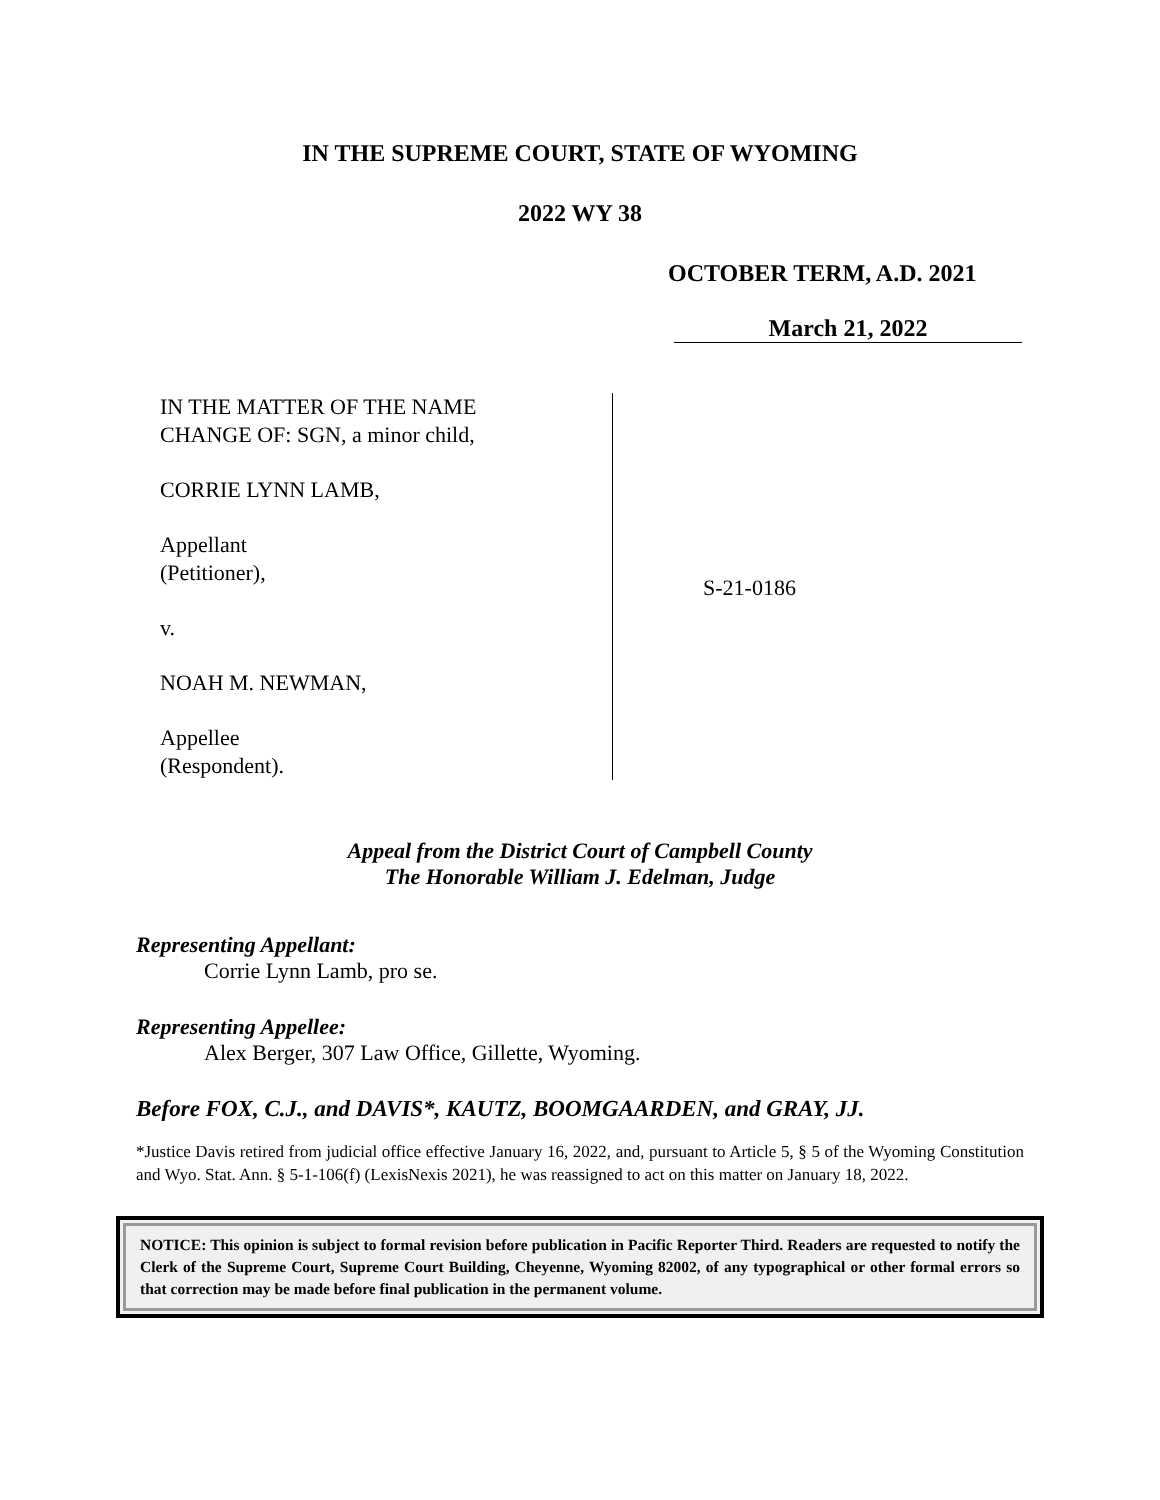IN THE SUPREME COURT, STATE OF WYOMING
2022 WY 38
OCTOBER TERM, A.D. 2021
March 21, 2022
IN THE MATTER OF THE NAME
CHANGE OF: SGN, a minor child,
CORRIE LYNN LAMB,
Appellant
(Petitioner),
v.
NOAH M. NEWMAN,
Appellee
(Respondent).
S-21-0186
Appeal from the District Court of Campbell County
The Honorable William J. Edelman, Judge
Representing Appellant:
Corrie Lynn Lamb, pro se.
Representing Appellee:
Alex Berger, 307 Law Office, Gillette, Wyoming.
Before FOX, C.J., and DAVIS*, KAUTZ, BOOMGAARDEN, and GRAY, JJ.
*Justice Davis retired from judicial office effective January 16, 2022, and, pursuant to Article 5, § 5 of the Wyoming Constitution and Wyo. Stat. Ann. § 5-1-106(f) (LexisNexis 2021), he was reassigned to act on this matter on January 18, 2022.
NOTICE: This opinion is subject to formal revision before publication in Pacific Reporter Third. Readers are requested to notify the Clerk of the Supreme Court, Supreme Court Building, Cheyenne, Wyoming 82002, of any typographical or other formal errors so that correction may be made before final publication in the permanent volume.